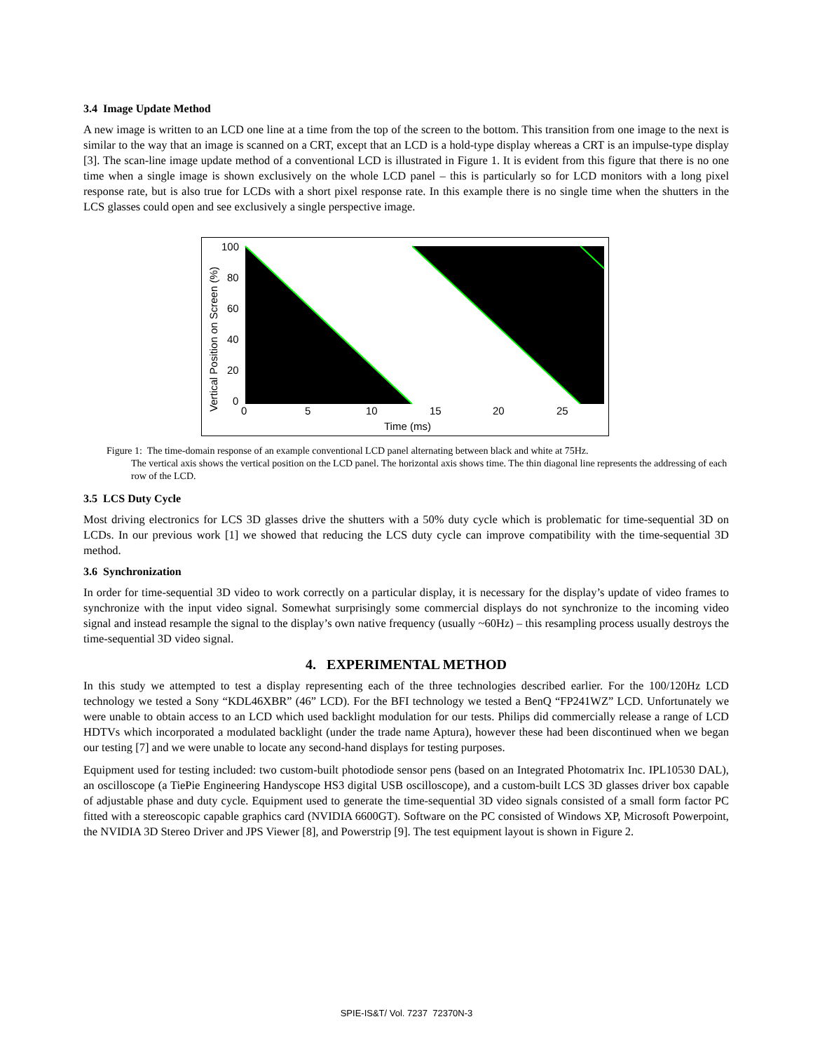3.4 Image Update Method
A new image is written to an LCD one line at a time from the top of the screen to the bottom. This transition from one image to the next is similar to the way that an image is scanned on a CRT, except that an LCD is a hold-type display whereas a CRT is an impulse-type display [3]. The scan-line image update method of a conventional LCD is illustrated in Figure 1. It is evident from this figure that there is no one time when a single image is shown exclusively on the whole LCD panel – this is particularly so for LCD monitors with a long pixel response rate, but is also true for LCDs with a short pixel response rate. In this example there is no single time when the shutters in the LCS glasses could open and see exclusively a single perspective image.
100
80
60
40
20
0
0
5
10
15
20
25
Time (ms)
Vertical Position on Screen (%)
Figure 1: The time-domain response of an example conventional LCD panel alternating between black and white at 75Hz.
The vertical axis shows the vertical position on the LCD panel. The horizontal axis shows time. The thin diagonal line represents the addressing of each row of the LCD.
3.5 LCS Duty Cycle
Most driving electronics for LCS 3D glasses drive the shutters with a 50% duty cycle which is problematic for time-sequential 3D on LCDs. In our previous work [1] we showed that reducing the LCS duty cycle can improve compatibility with the time-sequential 3D method.
3.6 Synchronization
In order for time-sequential 3D video to work correctly on a particular display, it is necessary for the display’s update of video frames to synchronize with the input video signal. Somewhat surprisingly some commercial displays do not synchronize to the incoming video signal and instead resample the signal to the display’s own native frequency (usually ~60Hz) – this resampling process usually destroys the time-sequential 3D video signal.
4. EXPERIMENTAL METHOD
In this study we attempted to test a display representing each of the three technologies described earlier. For the 100/120Hz LCD technology we tested a Sony “KDL46XBR” (46” LCD). For the BFI technology we tested a BenQ “FP241WZ” LCD. Unfortunately we were unable to obtain access to an LCD which used backlight modulation for our tests. Philips did commercially release a range of LCD HDTVs which incorporated a modulated backlight (under the trade name Aptura), however these had been discontinued when we began our testing [7] and we were unable to locate any second-hand displays for testing purposes.
Equipment used for testing included: two custom-built photodiode sensor pens (based on an Integrated Photomatrix Inc. IPL10530 DAL), an oscilloscope (a TiePie Engineering Handyscope HS3 digital USB oscilloscope), and a custom-built LCS 3D glasses driver box capable of adjustable phase and duty cycle. Equipment used to generate the time-sequential 3D video signals consisted of a small form factor PC fitted with a stereoscopic capable graphics card (NVIDIA 6600GT). Software on the PC consisted of Windows XP, Microsoft Powerpoint, the NVIDIA 3D Stereo Driver and JPS Viewer [8], and Powerstrip [9]. The test equipment layout is shown in Figure 2.
SPIE-IS&T/ Vol. 7237 72370N-3